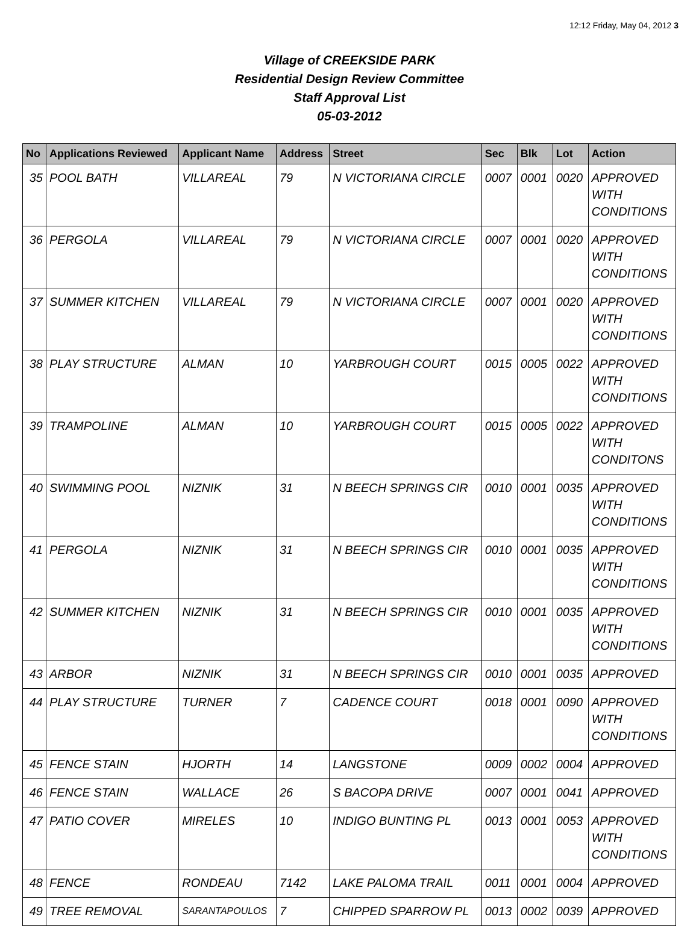12:12 Friday, May 04, 2012 3
Village of CREEKSIDE PARK
Residential Design Review Committee
Staff Approval List
05-03-2012
| No | Applications Reviewed | Applicant Name | Address | Street | Sec | Blk | Lot | Action |
| --- | --- | --- | --- | --- | --- | --- | --- | --- |
| 35 | POOL BATH | VILLAREAL | 79 | N VICTORIANA CIRCLE | 0007 | 0001 | 0020 | APPROVED WITH CONDITIONS |
| 36 | PERGOLA | VILLAREAL | 79 | N VICTORIANA CIRCLE | 0007 | 0001 | 0020 | APPROVED WITH CONDITIONS |
| 37 | SUMMER KITCHEN | VILLAREAL | 79 | N VICTORIANA CIRCLE | 0007 | 0001 | 0020 | APPROVED WITH CONDITIONS |
| 38 | PLAY STRUCTURE | ALMAN | 10 | YARBROUGH COURT | 0015 | 0005 | 0022 | APPROVED WITH CONDITIONS |
| 39 | TRAMPOLINE | ALMAN | 10 | YARBROUGH COURT | 0015 | 0005 | 0022 | APPROVED WITH CONDITONS |
| 40 | SWIMMING POOL | NIZNIK | 31 | N BEECH SPRINGS CIR | 0010 | 0001 | 0035 | APPROVED WITH CONDITIONS |
| 41 | PERGOLA | NIZNIK | 31 | N BEECH SPRINGS CIR | 0010 | 0001 | 0035 | APPROVED WITH CONDITIONS |
| 42 | SUMMER KITCHEN | NIZNIK | 31 | N BEECH SPRINGS CIR | 0010 | 0001 | 0035 | APPROVED WITH CONDITIONS |
| 43 | ARBOR | NIZNIK | 31 | N BEECH SPRINGS CIR | 0010 | 0001 | 0035 | APPROVED |
| 44 | PLAY STRUCTURE | TURNER | 7 | CADENCE COURT | 0018 | 0001 | 0090 | APPROVED WITH CONDITIONS |
| 45 | FENCE STAIN | HJORTH | 14 | LANGSTONE | 0009 | 0002 | 0004 | APPROVED |
| 46 | FENCE STAIN | WALLACE | 26 | S BACOPA DRIVE | 0007 | 0001 | 0041 | APPROVED |
| 47 | PATIO COVER | MIRELES | 10 | INDIGO BUNTING PL | 0013 | 0001 | 0053 | APPROVED WITH CONDITIONS |
| 48 | FENCE | RONDEAU | 7142 | LAKE PALOMA TRAIL | 0011 | 0001 | 0004 | APPROVED |
| 49 | TREE REMOVAL | SARANTAPOULOS | 7 | CHIPPED SPARROW PL | 0013 | 0002 | 0039 | APPROVED |